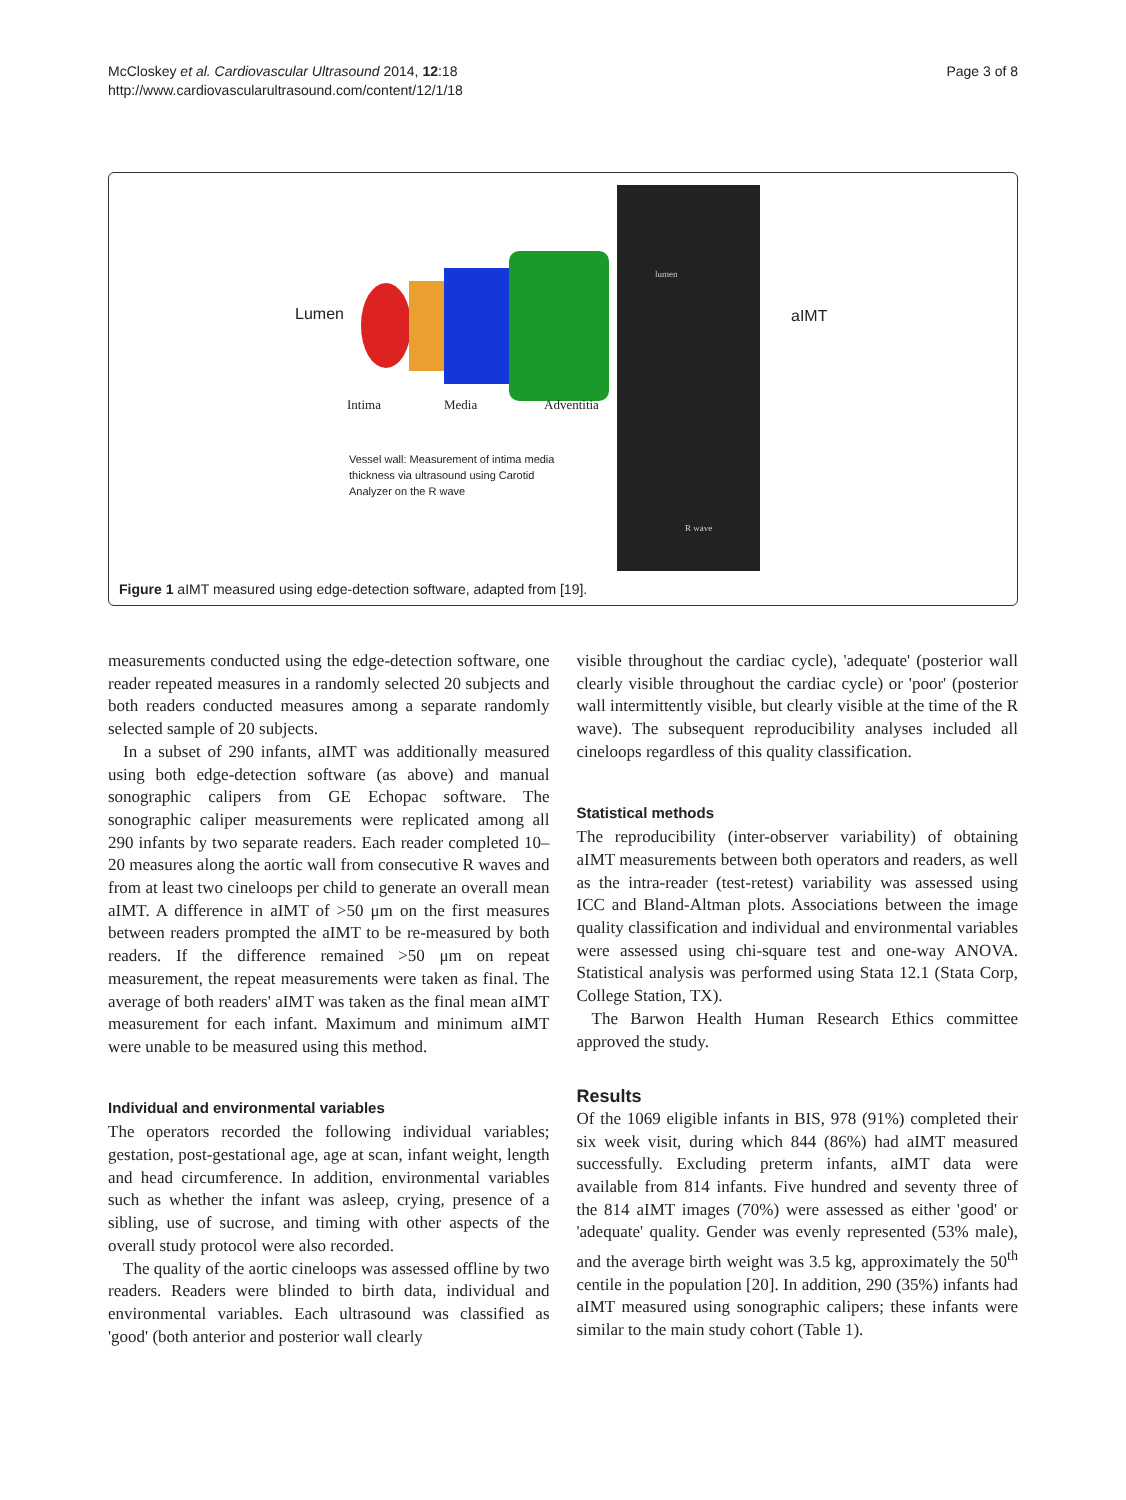McCloskey et al. Cardiovascular Ultrasound 2014, 12:18
http://www.cardiovascularultrasound.com/content/12/1/18
Page 3 of 8
Lumen
Intima Media Adventitia
Vessel wall: Measurement of intima media
thickness via ultrasound using Carotid
Analyzer on the R wave
lumen
R wave
aIMT
Figure 1 aIMT measured using edge-detection software, adapted from [19].
measurements conducted using the edge-detection software, one reader repeated measures in a randomly selected 20 subjects and both readers conducted measures among a separate randomly selected sample of 20 subjects.
In a subset of 290 infants, aIMT was additionally measured using both edge-detection software (as above) and manual sonographic calipers from GE Echopac software. The sonographic caliper measurements were replicated among all 290 infants by two separate readers. Each reader completed 10–20 measures along the aortic wall from consecutive R waves and from at least two cineloops per child to generate an overall mean aIMT. A difference in aIMT of >50 μm on the first measures between readers prompted the aIMT to be re-measured by both readers. If the difference remained >50 μm on repeat measurement, the repeat measurements were taken as final. The average of both readers' aIMT was taken as the final mean aIMT measurement for each infant. Maximum and minimum aIMT were unable to be measured using this method.
Individual and environmental variables
The operators recorded the following individual variables; gestation, post-gestational age, age at scan, infant weight, length and head circumference. In addition, environmental variables such as whether the infant was asleep, crying, presence of a sibling, use of sucrose, and timing with other aspects of the overall study protocol were also recorded.
The quality of the aortic cineloops was assessed offline by two readers. Readers were blinded to birth data, individual and environmental variables. Each ultrasound was classified as 'good' (both anterior and posterior wall clearly
visible throughout the cardiac cycle), 'adequate' (posterior wall clearly visible throughout the cardiac cycle) or 'poor' (posterior wall intermittently visible, but clearly visible at the time of the R wave). The subsequent reproducibility analyses included all cineloops regardless of this quality classification.
Statistical methods
The reproducibility (inter-observer variability) of obtaining aIMT measurements between both operators and readers, as well as the intra-reader (test-retest) variability was assessed using ICC and Bland-Altman plots. Associations between the image quality classification and individual and environmental variables were assessed using chi-square test and one-way ANOVA. Statistical analysis was performed using Stata 12.1 (Stata Corp, College Station, TX).
The Barwon Health Human Research Ethics committee approved the study.
Results
Of the 1069 eligible infants in BIS, 978 (91%) completed their six week visit, during which 844 (86%) had aIMT measured successfully. Excluding preterm infants, aIMT data were available from 814 infants. Five hundred and seventy three of the 814 aIMT images (70%) were assessed as either 'good' or 'adequate' quality. Gender was evenly represented (53% male), and the average birth weight was 3.5 kg, approximately the 50<sup>th</sup> centile in the population [20]. In addition, 290 (35%) infants had aIMT measured using sonographic calipers; these infants were similar to the main study cohort (Table 1).